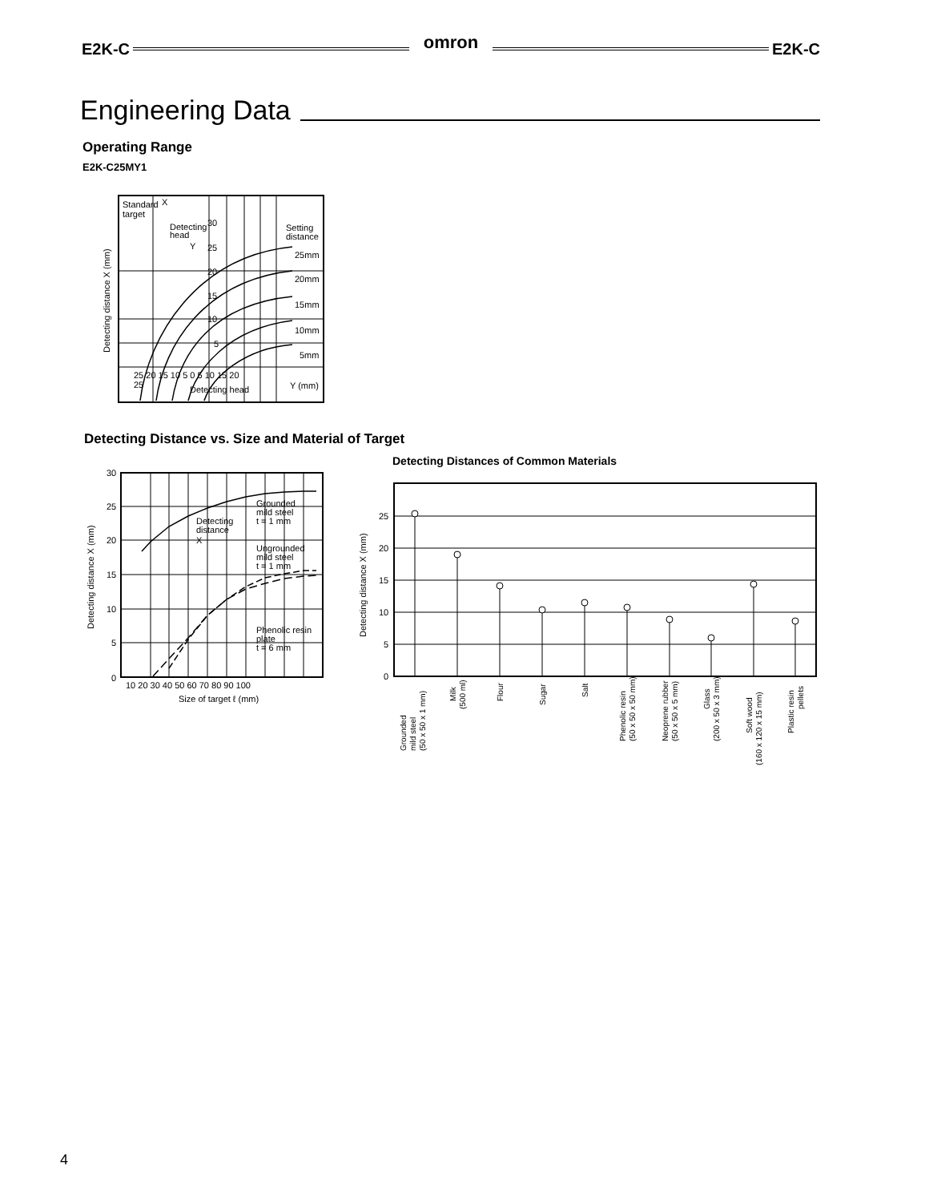E2K-C omron E2K-C
Engineering Data
Operating Range
E2K-C25MY1
Standard
X
target
Detecting
head
Setting
distance
30
25
20
15
10
5
25mm
20mm
15mm
10mm
5mm
25 20 15 10 5 0 5 10 15 20
25
Y (mm)
Detecting head
Y
Detecting distance X (mm)
Detecting Distance vs. Size and Material of Target
30
25
20
15
10
5
0
10 20 30 40 50 60 70 80 90 100
Size of target ℓ (mm)
Grounded
mild steel
t = 1 mm
Detecting
distance
X
Ungrounded
mild steel
t = 1 mm
Phenolic resin
plate
t = 6 mm
Detecting distance X (mm)
Detecting Distances of Common Materials
25
20
15
10
5
0
Detecting distance X (mm)
Grounded
mild steel
(50 x 50 x 1 mm)
Milk
(500 ml)
Flour
Sugar
Salt
Phenolic resin
(50 x 50 x 50 mm)
Neoprene rubber
(50 x 50 x 5 mm)
Glass
(200 x 50 x 3 mm)
Soft wood
(160 x 120 x 15 mm)
Plastic resin
pellets
4